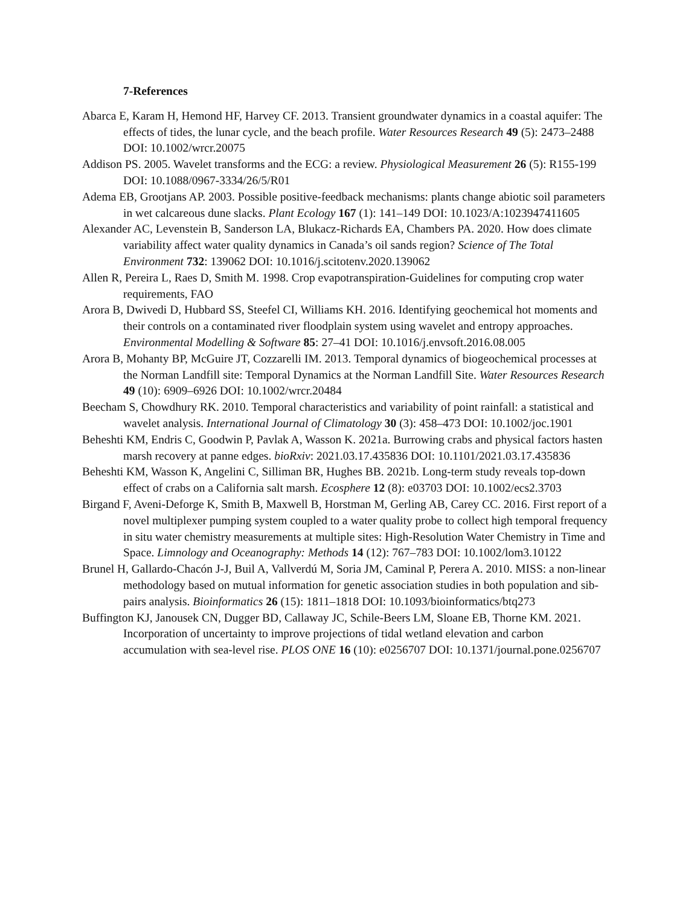7-References
Abarca E, Karam H, Hemond HF, Harvey CF. 2013. Transient groundwater dynamics in a coastal aquifer: The effects of tides, the lunar cycle, and the beach profile. Water Resources Research 49 (5): 2473–2488 DOI: 10.1002/wrcr.20075
Addison PS. 2005. Wavelet transforms and the ECG: a review. Physiological Measurement 26 (5): R155-199 DOI: 10.1088/0967-3334/26/5/R01
Adema EB, Grootjans AP. 2003. Possible positive-feedback mechanisms: plants change abiotic soil parameters in wet calcareous dune slacks. Plant Ecology 167 (1): 141–149 DOI: 10.1023/A:1023947411605
Alexander AC, Levenstein B, Sanderson LA, Blukacz-Richards EA, Chambers PA. 2020. How does climate variability affect water quality dynamics in Canada’s oil sands region? Science of The Total Environment 732: 139062 DOI: 10.1016/j.scitotenv.2020.139062
Allen R, Pereira L, Raes D, Smith M. 1998. Crop evapotranspiration-Guidelines for computing crop water requirements, FAO
Arora B, Dwivedi D, Hubbard SS, Steefel CI, Williams KH. 2016. Identifying geochemical hot moments and their controls on a contaminated river floodplain system using wavelet and entropy approaches. Environmental Modelling & Software 85: 27–41 DOI: 10.1016/j.envsoft.2016.08.005
Arora B, Mohanty BP, McGuire JT, Cozzarelli IM. 2013. Temporal dynamics of biogeochemical processes at the Norman Landfill site: Temporal Dynamics at the Norman Landfill Site. Water Resources Research 49 (10): 6909–6926 DOI: 10.1002/wrcr.20484
Beecham S, Chowdhury RK. 2010. Temporal characteristics and variability of point rainfall: a statistical and wavelet analysis. International Journal of Climatology 30 (3): 458–473 DOI: 10.1002/joc.1901
Beheshti KM, Endris C, Goodwin P, Pavlak A, Wasson K. 2021a. Burrowing crabs and physical factors hasten marsh recovery at panne edges. bioRxiv: 2021.03.17.435836 DOI: 10.1101/2021.03.17.435836
Beheshti KM, Wasson K, Angelini C, Silliman BR, Hughes BB. 2021b. Long-term study reveals top-down effect of crabs on a California salt marsh. Ecosphere 12 (8): e03703 DOI: 10.1002/ecs2.3703
Birgand F, Aveni-Deforge K, Smith B, Maxwell B, Horstman M, Gerling AB, Carey CC. 2016. First report of a novel multiplexer pumping system coupled to a water quality probe to collect high temporal frequency in situ water chemistry measurements at multiple sites: High-Resolution Water Chemistry in Time and Space. Limnology and Oceanography: Methods 14 (12): 767–783 DOI: 10.1002/lom3.10122
Brunel H, Gallardo-Chacón J-J, Buil A, Vallverdú M, Soria JM, Caminal P, Perera A. 2010. MISS: a non-linear methodology based on mutual information for genetic association studies in both population and sib-pairs analysis. Bioinformatics 26 (15): 1811–1818 DOI: 10.1093/bioinformatics/btq273
Buffington KJ, Janousek CN, Dugger BD, Callaway JC, Schile-Beers LM, Sloane EB, Thorne KM. 2021. Incorporation of uncertainty to improve projections of tidal wetland elevation and carbon accumulation with sea-level rise. PLOS ONE 16 (10): e0256707 DOI: 10.1371/journal.pone.0256707